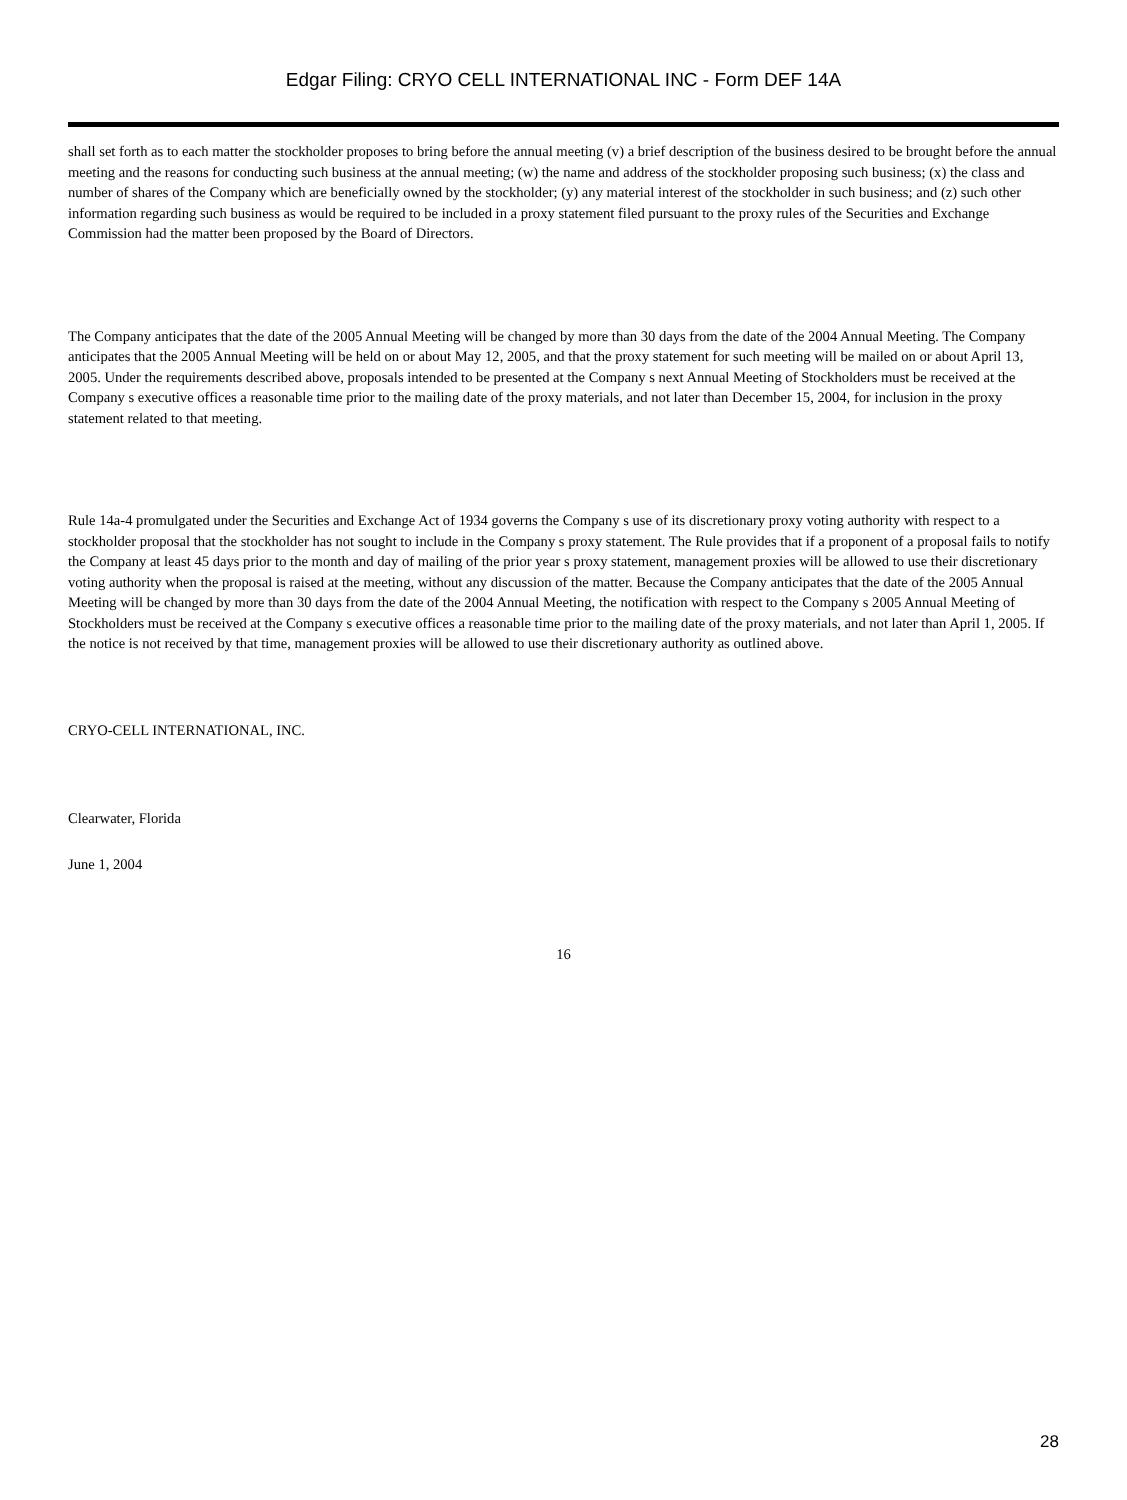Edgar Filing: CRYO CELL INTERNATIONAL INC - Form DEF 14A
shall set forth as to each matter the stockholder proposes to bring before the annual meeting (v) a brief description of the business desired to be brought before the annual meeting and the reasons for conducting such business at the annual meeting; (w) the name and address of the stockholder proposing such business; (x) the class and number of shares of the Company which are beneficially owned by the stockholder; (y) any material interest of the stockholder in such business; and (z) such other information regarding such business as would be required to be included in a proxy statement filed pursuant to the proxy rules of the Securities and Exchange Commission had the matter been proposed by the Board of Directors.
The Company anticipates that the date of the 2005 Annual Meeting will be changed by more than 30 days from the date of the 2004 Annual Meeting. The Company anticipates that the 2005 Annual Meeting will be held on or about May 12, 2005, and that the proxy statement for such meeting will be mailed on or about April 13, 2005. Under the requirements described above, proposals intended to be presented at the Company s next Annual Meeting of Stockholders must be received at the Company s executive offices a reasonable time prior to the mailing date of the proxy materials, and not later than December 15, 2004, for inclusion in the proxy statement related to that meeting.
Rule 14a-4 promulgated under the Securities and Exchange Act of 1934 governs the Company s use of its discretionary proxy voting authority with respect to a stockholder proposal that the stockholder has not sought to include in the Company s proxy statement. The Rule provides that if a proponent of a proposal fails to notify the Company at least 45 days prior to the month and day of mailing of the prior year s proxy statement, management proxies will be allowed to use their discretionary voting authority when the proposal is raised at the meeting, without any discussion of the matter. Because the Company anticipates that the date of the 2005 Annual Meeting will be changed by more than 30 days from the date of the 2004 Annual Meeting, the notification with respect to the Company s 2005 Annual Meeting of Stockholders must be received at the Company s executive offices a reasonable time prior to the mailing date of the proxy materials, and not later than April 1, 2005. If the notice is not received by that time, management proxies will be allowed to use their discretionary authority as outlined above.
CRYO-CELL INTERNATIONAL, INC.
Clearwater, Florida
June 1, 2004
16
28